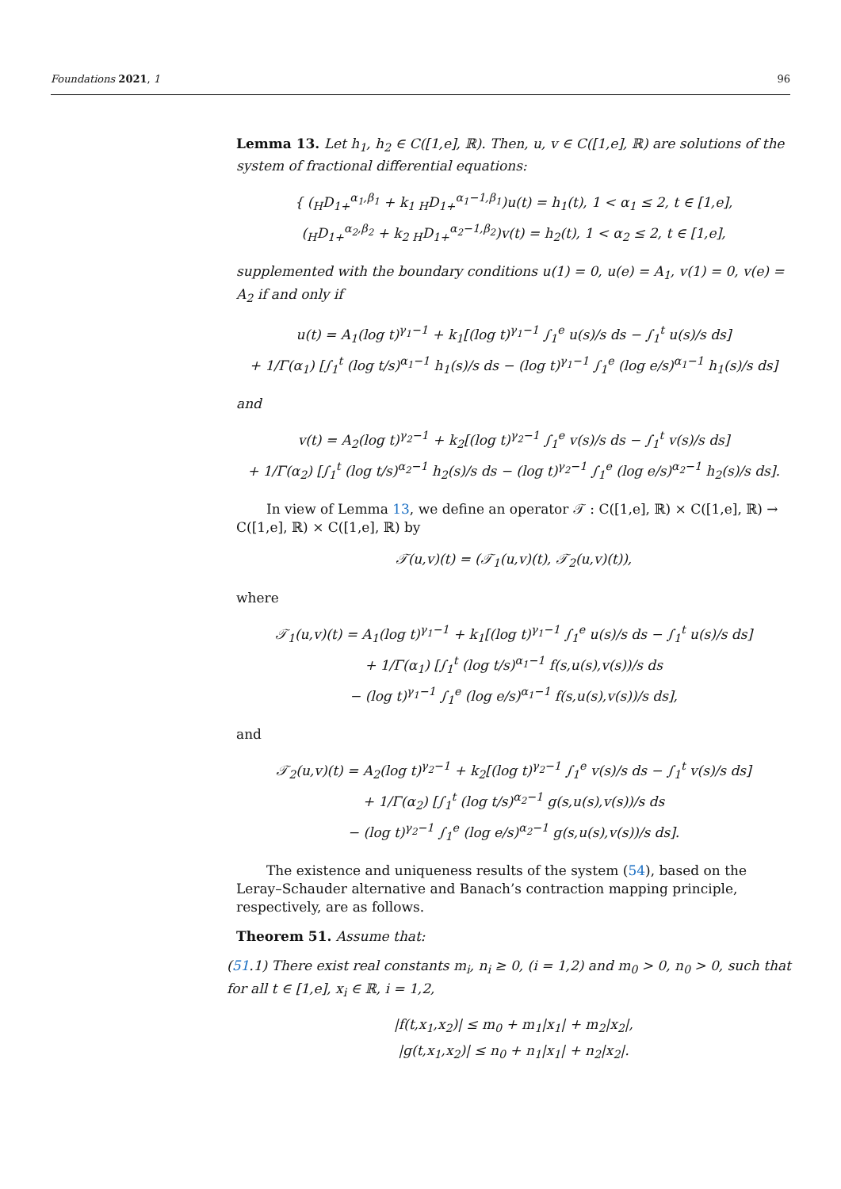Foundations 2021, 1 96
Lemma 13. Let h<sub>1</sub>, h<sub>2</sub> ∈ C([1,e], ℝ). Then, u, v ∈ C([1,e], ℝ) are solutions of the system of fractional differential equations:
{ (<sub>H</sub>D<sub>1+</sub><sup>α<sub>1</sub>,β<sub>1</sub></sup> + k<sub>1 H</sub>D<sub>1+</sub><sup>α<sub>1</sub>−1,β<sub>1</sub></sup>)u(t) = h<sub>1</sub>(t), 1 < α<sub>1</sub> ≤ 2, t ∈ [1,e],
(<sub>H</sub>D<sub>1+</sub><sup>α<sub>2</sub>,β<sub>2</sub></sup> + k<sub>2 H</sub>D<sub>1+</sub><sup>α<sub>2</sub>−1,β<sub>2</sub></sup>)v(t) = h<sub>2</sub>(t), 1 < α<sub>2</sub> ≤ 2, t ∈ [1,e],
supplemented with the boundary conditions u(1) = 0, u(e) = A<sub>1</sub>, v(1) = 0, v(e) = A<sub>2</sub> if and only if
u(t) = A<sub>1</sub>(log t)<sup>γ<sub>1</sub>−1</sup> + k<sub>1</sub>[(log t)<sup>γ<sub>1</sub>−1</sup> ∫<sub>1</sub><sup>e</sup> u(s)/s ds − ∫<sub>1</sub><sup>t</sup> u(s)/s ds]
+ 1/Γ(α<sub>1</sub>) [∫<sub>1</sub><sup>t</sup> (log t/s)<sup>α<sub>1</sub>−1</sup> h<sub>1</sub>(s)/s ds − (log t)<sup>γ<sub>1</sub>−1</sup> ∫<sub>1</sub><sup>e</sup> (log e/s)<sup>α<sub>1</sub>−1</sup> h<sub>1</sub>(s)/s ds]
and
v(t) = A<sub>2</sub>(log t)<sup>γ<sub>2</sub>−1</sup> + k<sub>2</sub>[(log t)<sup>γ<sub>2</sub>−1</sup> ∫<sub>1</sub><sup>e</sup> v(s)/s ds − ∫<sub>1</sub><sup>t</sup> v(s)/s ds]
+ 1/Γ(α<sub>2</sub>) [∫<sub>1</sub><sup>t</sup> (log t/s)<sup>α<sub>2</sub>−1</sup> h<sub>2</sub>(s)/s ds − (log t)<sup>γ<sub>2</sub>−1</sup> ∫<sub>1</sub><sup>e</sup> (log e/s)<sup>α<sub>2</sub>−1</sup> h<sub>2</sub>(s)/s ds].
In view of Lemma 13, we define an operator 𝒯 : C([1,e], ℝ) × C([1,e], ℝ) → C([1,e], ℝ) × C([1,e], ℝ) by
𝒯(u,v)(t) = (𝒯<sub>1</sub>(u,v)(t), 𝒯<sub>2</sub>(u,v)(t)),
where
𝒯<sub>1</sub>(u,v)(t) = A<sub>1</sub>(log t)<sup>γ<sub>1</sub>−1</sup> + k<sub>1</sub>[(log t)<sup>γ<sub>1</sub>−1</sup> ∫<sub>1</sub><sup>e</sup> u(s)/s ds − ∫<sub>1</sub><sup>t</sup> u(s)/s ds]
+ 1/Γ(α<sub>1</sub>) [∫<sub>1</sub><sup>t</sup> (log t/s)<sup>α<sub>1</sub>−1</sup> f(s,u(s),v(s))/s ds
− (log t)<sup>γ<sub>1</sub>−1</sup> ∫<sub>1</sub><sup>e</sup> (log e/s)<sup>α<sub>1</sub>−1</sup> f(s,u(s),v(s))/s ds],
and
𝒯<sub>2</sub>(u,v)(t) = A<sub>2</sub>(log t)<sup>γ<sub>2</sub>−1</sup> + k<sub>2</sub>[(log t)<sup>γ<sub>2</sub>−1</sup> ∫<sub>1</sub><sup>e</sup> v(s)/s ds − ∫<sub>1</sub><sup>t</sup> v(s)/s ds]
+ 1/Γ(α<sub>2</sub>) [∫<sub>1</sub><sup>t</sup> (log t/s)<sup>α<sub>2</sub>−1</sup> g(s,u(s),v(s))/s ds
− (log t)<sup>γ<sub>2</sub>−1</sup> ∫<sub>1</sub><sup>e</sup> (log e/s)<sup>α<sub>2</sub>−1</sup> g(s,u(s),v(s))/s ds].
The existence and uniqueness results of the system (54), based on the Leray–Schauder alternative and Banach’s contraction mapping principle, respectively, are as follows.
Theorem 51. Assume that:
(51.1) There exist real constants m<sub>i</sub>, n<sub>i</sub> ≥ 0, (i = 1,2) and m<sub>0</sub> > 0, n<sub>0</sub> > 0, such that for all t ∈ [1,e], x<sub>i</sub> ∈ ℝ, i = 1,2,
|f(t,x<sub>1</sub>,x<sub>2</sub>)| ≤ m<sub>0</sub> + m<sub>1</sub>|x<sub>1</sub>| + m<sub>2</sub>|x<sub>2</sub>|,
|g(t,x<sub>1</sub>,x<sub>2</sub>)| ≤ n<sub>0</sub> + n<sub>1</sub>|x<sub>1</sub>| + n<sub>2</sub>|x<sub>2</sub>|.